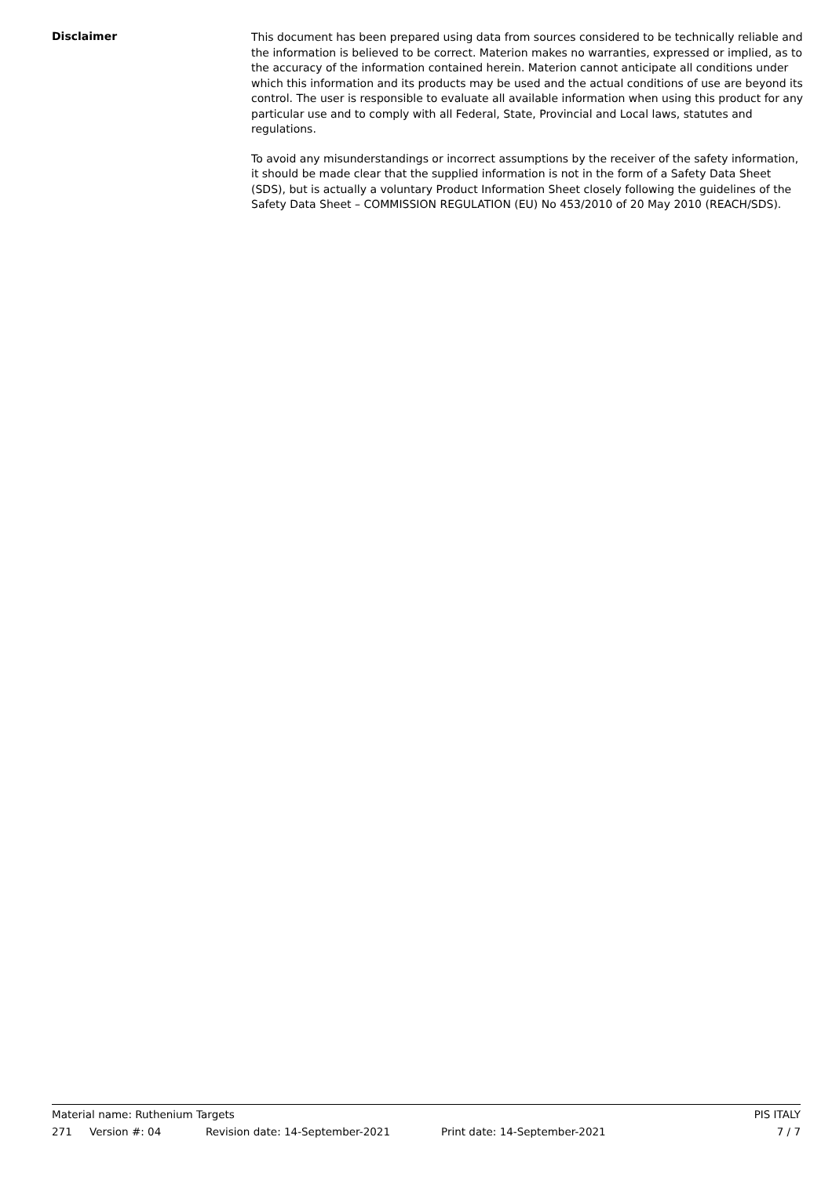Disclaimer
This document has been prepared using data from sources considered to be technically reliable and the information is believed to be correct. Materion makes no warranties, expressed or implied, as to the accuracy of the information contained herein. Materion cannot anticipate all conditions under which this information and its products may be used and the actual conditions of use are beyond its control. The user is responsible to evaluate all available information when using this product for any particular use and to comply with all Federal, State, Provincial and Local laws, statutes and regulations.
To avoid any misunderstandings or incorrect assumptions by the receiver of the safety information, it should be made clear that the supplied information is not in the form of a Safety Data Sheet (SDS), but is actually a voluntary Product Information Sheet closely following the guidelines of the Safety Data Sheet – COMMISSION REGULATION (EU) No 453/2010 of 20 May 2010 (REACH/SDS).
Material name: Ruthenium Targets PIS ITALY
271 Version #: 04 Revision date: 14-September-2021 Print date: 14-September-2021 7 / 7